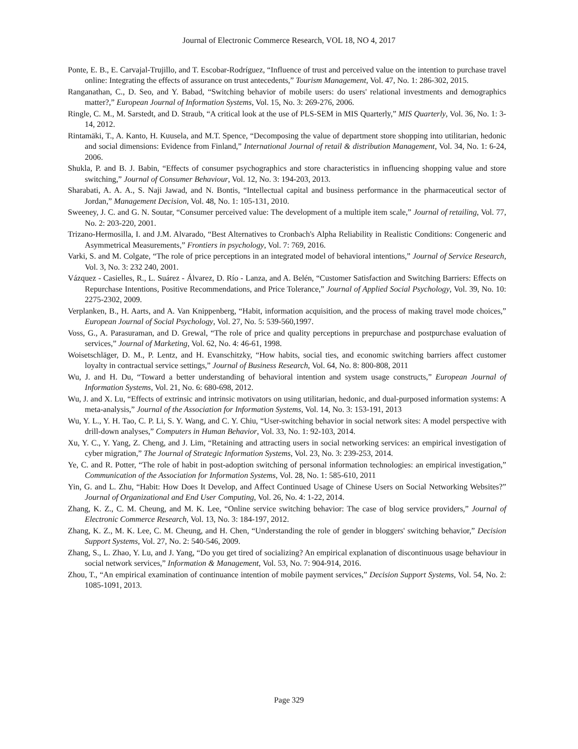Journal of Electronic Commerce Research, VOL 18, NO 4, 2017
Ponte, E. B., E. Carvajal-Trujillo, and T. Escobar-Rodríguez, “Influence of trust and perceived value on the intention to purchase travel online: Integrating the effects of assurance on trust antecedents,” Tourism Management, Vol. 47, No. 1: 286-302, 2015.
Ranganathan, C., D. Seo, and Y. Babad, “Switching behavior of mobile users: do users' relational investments and demographics matter?,” European Journal of Information Systems, Vol. 15, No. 3: 269-276, 2006.
Ringle, C. M., M. Sarstedt, and D. Straub, “A critical look at the use of PLS-SEM in MIS Quarterly,” MIS Quarterly, Vol. 36, No. 1: 3-14, 2012.
Rintamäki, T., A. Kanto, H. Kuusela, and M.T. Spence, “Decomposing the value of department store shopping into utilitarian, hedonic and social dimensions: Evidence from Finland,” International Journal of retail & distribution Management, Vol. 34, No. 1: 6-24, 2006.
Shukla, P. and B. J. Babin, “Effects of consumer psychographics and store characteristics in influencing shopping value and store switching,” Journal of Consumer Behaviour, Vol. 12, No. 3: 194-203, 2013.
Sharabati, A. A. A., S. Naji Jawad, and N. Bontis, “Intellectual capital and business performance in the pharmaceutical sector of Jordan,” Management Decision, Vol. 48, No. 1: 105-131, 2010.
Sweeney, J. C. and G. N. Soutar, “Consumer perceived value: The development of a multiple item scale,” Journal of retailing, Vol. 77, No. 2: 203-220, 2001.
Trizano-Hermosilla, I. and J.M. Alvarado, “Best Alternatives to Cronbach's Alpha Reliability in Realistic Conditions: Congeneric and Asymmetrical Measurements,” Frontiers in psychology, Vol. 7: 769, 2016.
Varki, S. and M. Colgate, “The role of price perceptions in an integrated model of behavioral intentions,” Journal of Service Research, Vol. 3, No. 3: 232 240, 2001.
Vázquez - Casielles, R., L. Suárez - Álvarez, D. Río - Lanza, and A. Belén, “Customer Satisfaction and Switching Barriers: Effects on Repurchase Intentions, Positive Recommendations, and Price Tolerance,” Journal of Applied Social Psychology, Vol. 39, No. 10: 2275-2302, 2009.
Verplanken, B., H. Aarts, and A. Van Knippenberg, “Habit, information acquisition, and the process of making travel mode choices,” European Journal of Social Psychology, Vol. 27, No. 5: 539-560,1997.
Voss, G., A. Parasuraman, and D. Grewal, “The role of price and quality perceptions in prepurchase and postpurchase evaluation of services,” Journal of Marketing, Vol. 62, No. 4: 46-61, 1998.
Woisetschläger, D. M., P. Lentz, and H. Evanschitzky, “How habits, social ties, and economic switching barriers affect customer loyalty in contractual service settings,” Journal of Business Research, Vol. 64, No. 8: 800-808, 2011
Wu, J. and H. Du, “Toward a better understanding of behavioral intention and system usage constructs,” European Journal of Information Systems, Vol. 21, No. 6: 680-698, 2012.
Wu, J. and X. Lu, “Effects of extrinsic and intrinsic motivators on using utilitarian, hedonic, and dual-purposed information systems: A meta-analysis,” Journal of the Association for Information Systems, Vol. 14, No. 3: 153-191, 2013
Wu, Y. L., Y. H. Tao, C. P. Li, S. Y. Wang, and C. Y. Chiu, “User-switching behavior in social network sites: A model perspective with drill-down analyses,” Computers in Human Behavior, Vol. 33, No. 1: 92-103, 2014.
Xu, Y. C., Y. Yang, Z. Cheng, and J. Lim, “Retaining and attracting users in social networking services: an empirical investigation of cyber migration,” The Journal of Strategic Information Systems, Vol. 23, No. 3: 239-253, 2014.
Ye, C. and R. Potter, “The role of habit in post-adoption switching of personal information technologies: an empirical investigation,” Communication of the Association for Information Systems, Vol. 28, No. 1: 585-610, 2011
Yin, G. and L. Zhu, “Habit: How Does It Develop, and Affect Continued Usage of Chinese Users on Social Networking Websites?” Journal of Organizational and End User Computing, Vol. 26, No. 4: 1-22, 2014.
Zhang, K. Z., C. M. Cheung, and M. K. Lee, “Online service switching behavior: The case of blog service providers,” Journal of Electronic Commerce Research, Vol. 13, No. 3: 184-197, 2012.
Zhang, K. Z., M. K. Lee, C. M. Cheung, and H. Chen, “Understanding the role of gender in bloggers' switching behavior,” Decision Support Systems, Vol. 27, No. 2: 540-546, 2009.
Zhang, S., L. Zhao, Y. Lu, and J. Yang, “Do you get tired of socializing? An empirical explanation of discontinuous usage behaviour in social network services,” Information & Management, Vol. 53, No. 7: 904-914, 2016.
Zhou, T., “An empirical examination of continuance intention of mobile payment services,” Decision Support Systems, Vol. 54, No. 2: 1085-1091, 2013.
Page 329